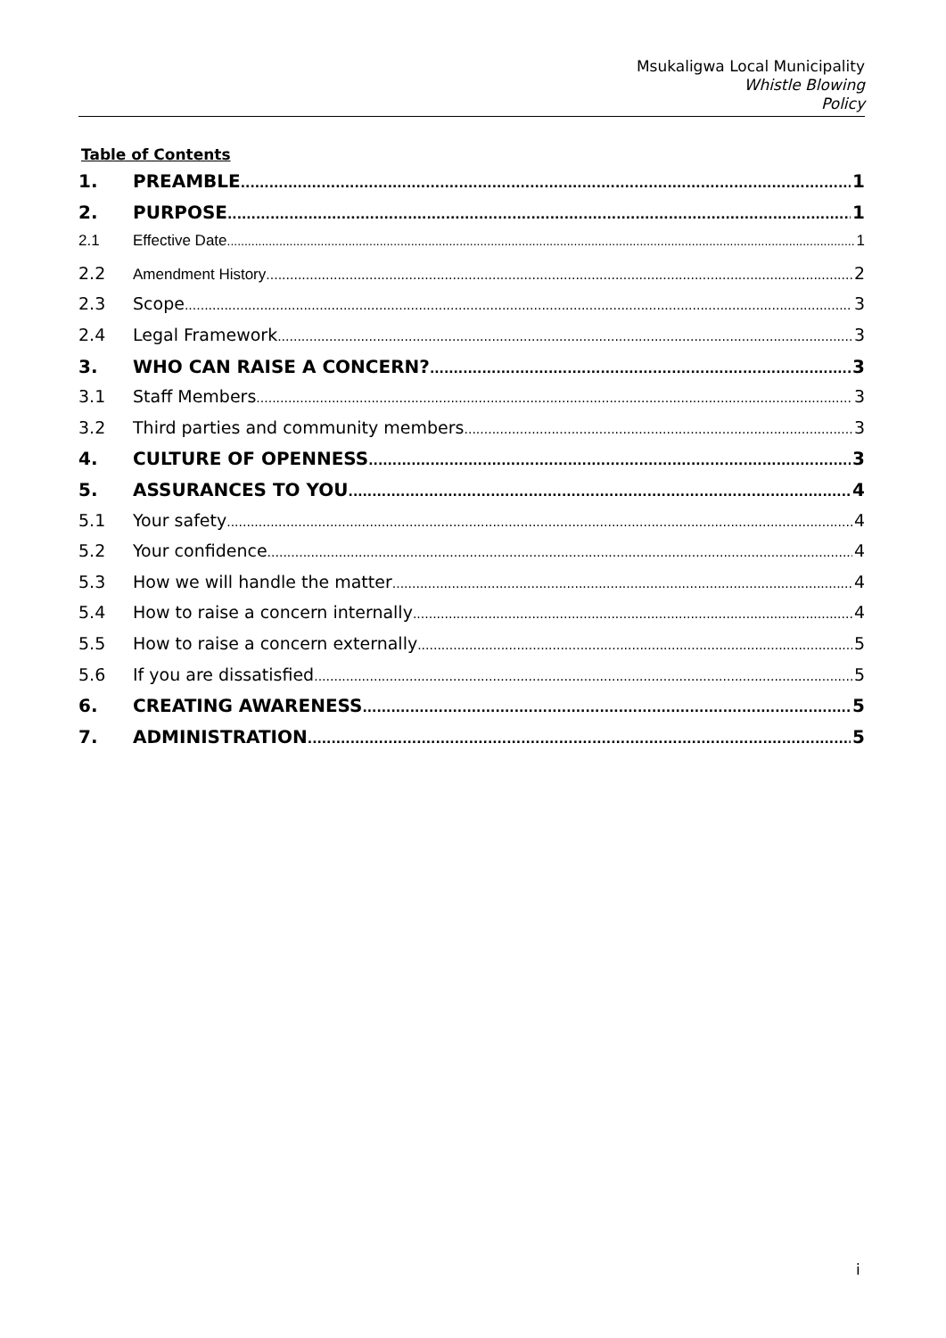Msukaligwa Local Municipality
Whistle Blowing
Policy
Table of Contents
1. PREAMBLE 1
2. PURPOSE 1
2.1 Effective Date 1
2.2 Amendment History 2
2.3 Scope 3
2.4 Legal Framework 3
3. WHO CAN RAISE A CONCERN? 3
3.1 Staff Members 3
3.2 Third parties and community members 3
4. CULTURE OF OPENNESS 3
5. ASSURANCES TO YOU 4
5.1 Your safety 4
5.2 Your confidence 4
5.3 How we will handle the matter 4
5.4 How to raise a concern internally 4
5.5 How to raise a concern externally 5
5.6 If you are dissatisfied 5
6. CREATING AWARENESS 5
7. ADMINISTRATION 5
i